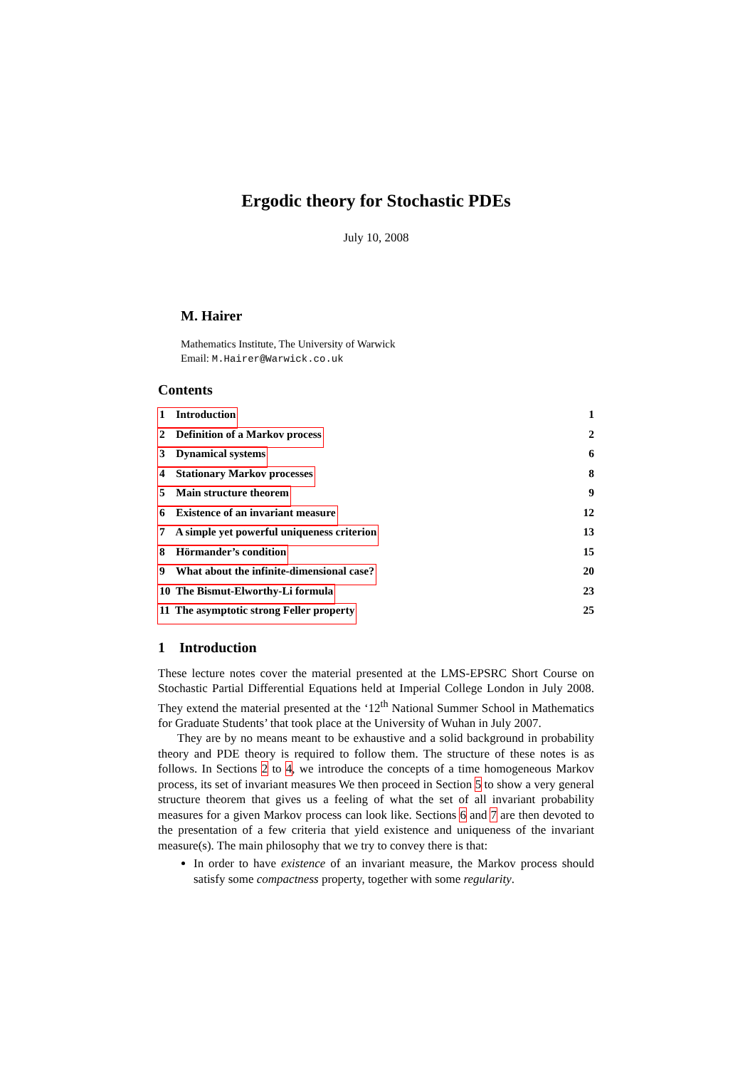Ergodic theory for Stochastic PDEs
July 10, 2008
M. Hairer
Mathematics Institute, The University of Warwick
Email: M.Hairer@Warwick.co.uk
Contents
1 Introduction 1
2 Definition of a Markov process 2
3 Dynamical systems 6
4 Stationary Markov processes 8
5 Main structure theorem 9
6 Existence of an invariant measure 12
7 A simple yet powerful uniqueness criterion 13
8 Hörmander’s condition 15
9 What about the infinite-dimensional case? 20
10 The Bismut-Elworthy-Li formula 23
11 The asymptotic strong Feller property 25
1 Introduction
These lecture notes cover the material presented at the LMS-EPSRC Short Course on Stochastic Partial Differential Equations held at Imperial College London in July 2008. They extend the material presented at the ‘12<sup>th</sup> National Summer School in Mathematics for Graduate Students’ that took place at the University of Wuhan in July 2007.
They are by no means meant to be exhaustive and a solid background in probability theory and PDE theory is required to follow them. The structure of these notes is as follows. In Sections 2 to 4, we introduce the concepts of a time homogeneous Markov process, its set of invariant measures We then proceed in Section 5 to show a very general structure theorem that gives us a feeling of what the set of all invariant probability measures for a given Markov process can look like. Sections 6 and 7 are then devoted to the presentation of a few criteria that yield existence and uniqueness of the invariant measure(s). The main philosophy that we try to convey there is that:
In order to have existence of an invariant measure, the Markov process should satisfy some compactness property, together with some regularity.